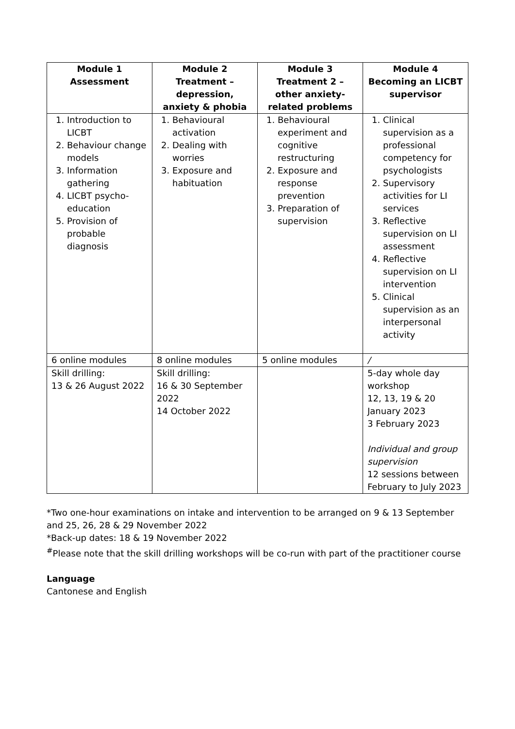| Module 1 Assessment | Module 2 Treatment – depression, anxiety & phobia | Module 3 Treatment 2 – other anxiety-related problems | Module 4 Becoming an LICBT supervisor |
| --- | --- | --- | --- |
| 1. Introduction to LICBT 2. Behaviour change models 3. Information gathering 4. LICBT psycho-education 5. Provision of probable diagnosis | 1. Behavioural activation 2. Dealing with worries 3. Exposure and habituation | 1. Behavioural experiment and cognitive restructuring 2. Exposure and response prevention 3. Preparation of supervision | 1. Clinical supervision as a professional competency for psychologists 2. Supervisory activities for LI services 3. Reflective supervision on LI assessment 4. Reflective supervision on LI intervention 5. Clinical supervision as an interpersonal activity |
| 6 online modules | 8 online modules | 5 online modules | / |
| Skill drilling: 13 & 26 August 2022 | Skill drilling: 16 & 30 September 2022 14 October 2022 | | 5-day whole day workshop 12, 13, 19 & 20 January 2023 3 February 2023 Individual and group supervision 12 sessions between February to July 2023 |
*Two one-hour examinations on intake and intervention to be arranged on 9 & 13 September and 25, 26, 28 & 29 November 2022
*Back-up dates: 18 & 19 November 2022
<sup>#</sup> Please note that the skill drilling workshops will be co-run with part of the practitioner course
Language
Cantonese and English